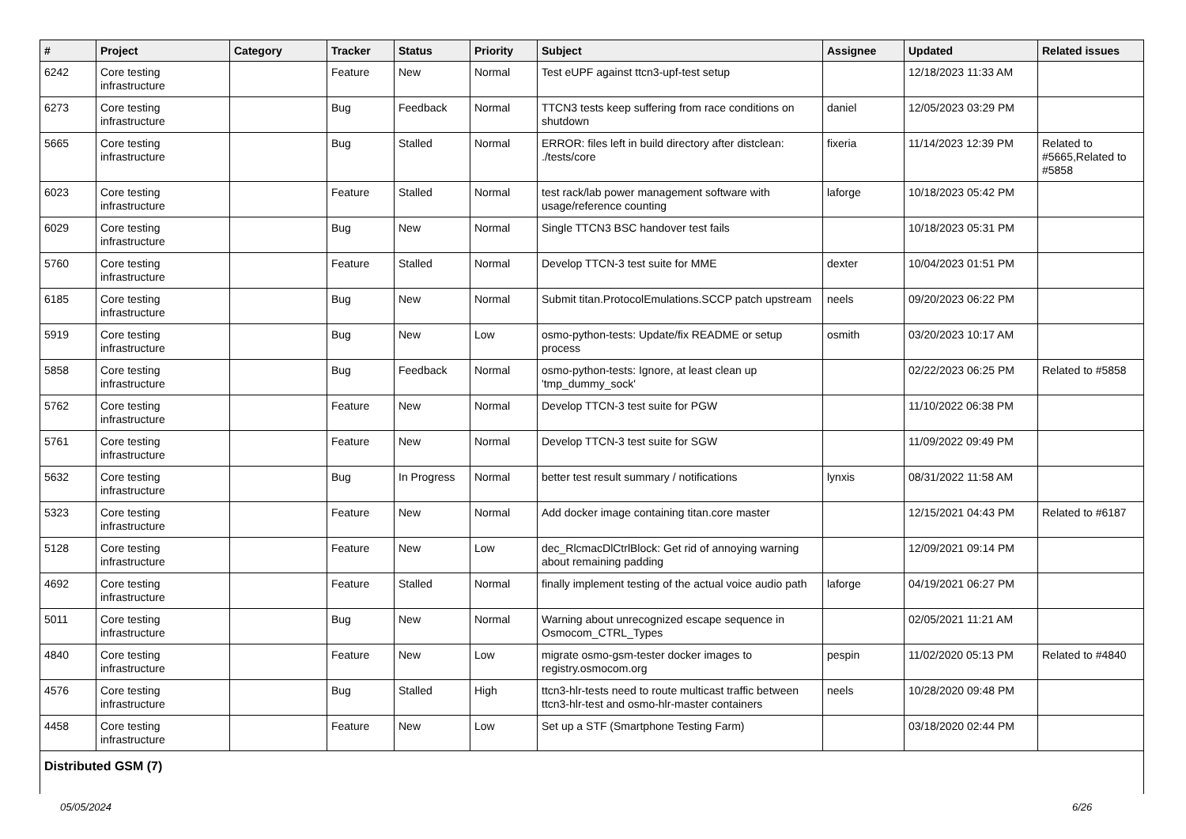| # | Project | Category | Tracker | Status | Priority | Subject | Assignee | Updated | Related issues |
| --- | --- | --- | --- | --- | --- | --- | --- | --- | --- |
| 6242 | Core testing infrastructure | | Feature | New | Normal | Test eUPF against ttcn3-upf-test setup | | 12/18/2023 11:33 AM | |
| 6273 | Core testing infrastructure | | Bug | Feedback | Normal | TTCN3 tests keep suffering from race conditions on shutdown | daniel | 12/05/2023 03:29 PM | |
| 5665 | Core testing infrastructure | | Bug | Stalled | Normal | ERROR: files left in build directory after distclean: ./tests/core | fixeria | 11/14/2023 12:39 PM | Related to #5665,Related to #5858 |
| 6023 | Core testing infrastructure | | Feature | Stalled | Normal | test rack/lab power management software with usage/reference counting | laforge | 10/18/2023 05:42 PM | |
| 6029 | Core testing infrastructure | | Bug | New | Normal | Single TTCN3 BSC handover test fails | | 10/18/2023 05:31 PM | |
| 5760 | Core testing infrastructure | | Feature | Stalled | Normal | Develop TTCN-3 test suite for MME | dexter | 10/04/2023 01:51 PM | |
| 6185 | Core testing infrastructure | | Bug | New | Normal | Submit titan.ProtocolEmulations.SCCP patch upstream | neels | 09/20/2023 06:22 PM | |
| 5919 | Core testing infrastructure | | Bug | New | Low | osmo-python-tests: Update/fix README or setup process | osmith | 03/20/2023 10:17 AM | |
| 5858 | Core testing infrastructure | | Bug | Feedback | Normal | osmo-python-tests: Ignore, at least clean up 'tmp_dummy_sock' | | 02/22/2023 06:25 PM | Related to #5858 |
| 5762 | Core testing infrastructure | | Feature | New | Normal | Develop TTCN-3 test suite for PGW | | 11/10/2022 06:38 PM | |
| 5761 | Core testing infrastructure | | Feature | New | Normal | Develop TTCN-3 test suite for SGW | | 11/09/2022 09:49 PM | |
| 5632 | Core testing infrastructure | | Bug | In Progress | Normal | better test result summary / notifications | lynxis | 08/31/2022 11:58 AM | |
| 5323 | Core testing infrastructure | | Feature | New | Normal | Add docker image containing titan.core master | | 12/15/2021 04:43 PM | Related to #6187 |
| 5128 | Core testing infrastructure | | Feature | New | Low | dec_RlcmacDlCtrlBlock: Get rid of annoying warning about remaining padding | | 12/09/2021 09:14 PM | |
| 4692 | Core testing infrastructure | | Feature | Stalled | Normal | finally implement testing of the actual voice audio path | laforge | 04/19/2021 06:27 PM | |
| 5011 | Core testing infrastructure | | Bug | New | Normal | Warning about unrecognized escape sequence in Osmocom_CTRL_Types | | 02/05/2021 11:21 AM | |
| 4840 | Core testing infrastructure | | Feature | New | Low | migrate osmo-gsm-tester docker images to registry.osmocom.org | pespin | 11/02/2020 05:13 PM | Related to #4840 |
| 4576 | Core testing infrastructure | | Bug | Stalled | High | ttcn3-hlr-tests need to route multicast traffic between ttcn3-hlr-test and osmo-hlr-master containers | neels | 10/28/2020 09:48 PM | |
| 4458 | Core testing infrastructure | | Feature | New | Low | Set up a STF (Smartphone Testing Farm) | | 03/18/2020 02:44 PM | |
| Distributed GSM (7) | | | | | | | | | |
05/05/2024 6/26